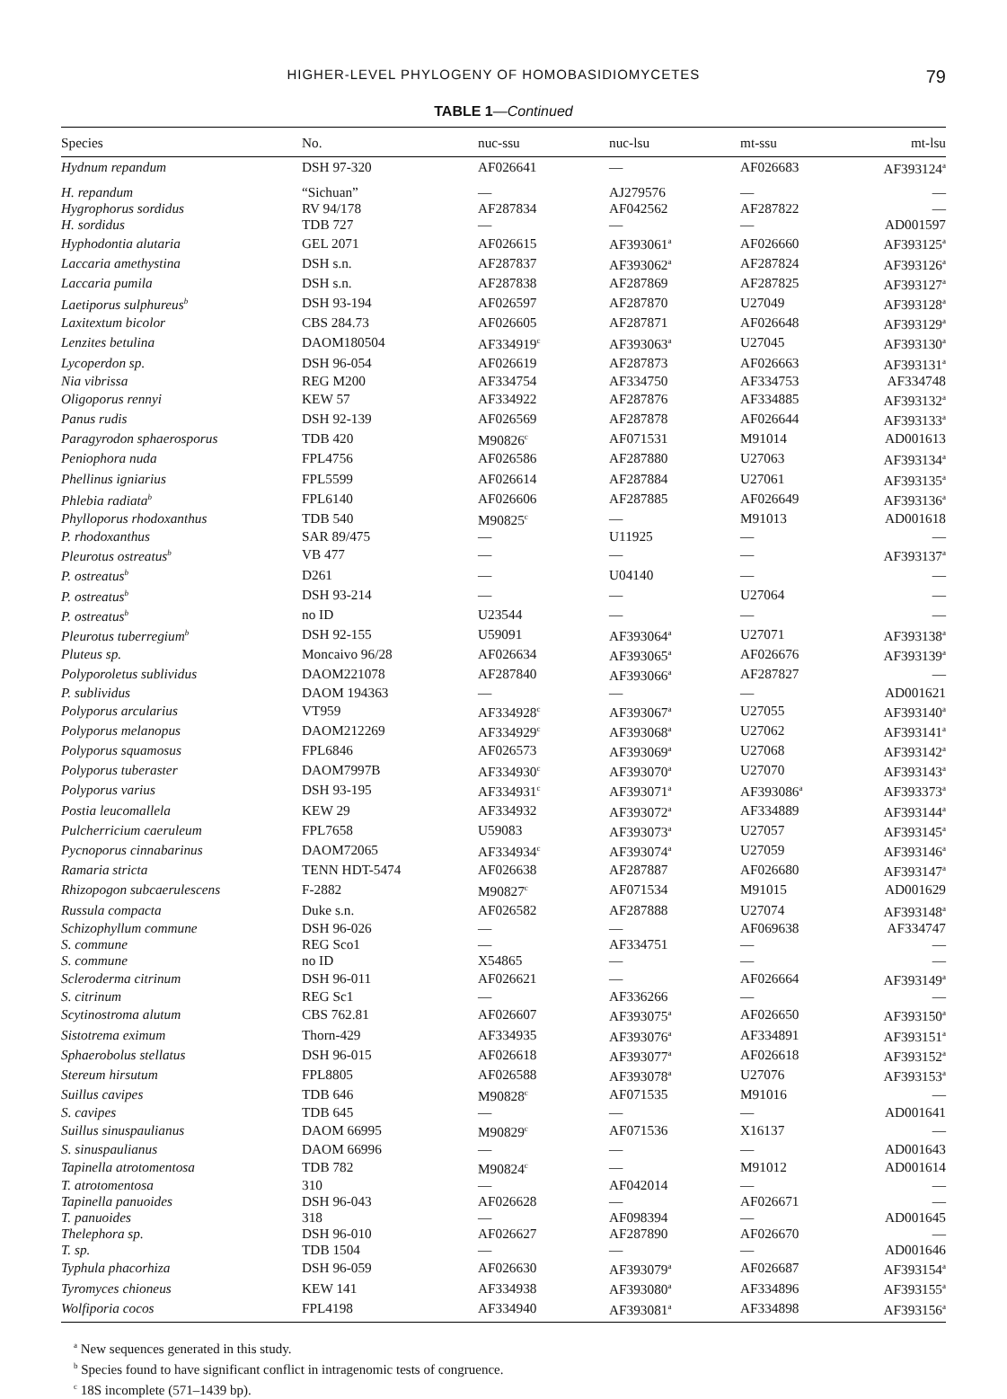HIGHER-LEVEL PHYLOGENY OF HOMOBASIDIOMYCETES 79
TABLE 1—Continued
| Species | No. | nuc-ssu | nuc-lsu | mt-ssu | mt-lsu |
| --- | --- | --- | --- | --- | --- |
| Hydnum repandum | DSH 97-320 | AF026641 | — | AF026683 | AF393124<sup>a</sup> |
| H. repandum | “Sichuan” | — | AJ279576 | — | — |
| Hygrophorus sordidus | RV 94/178 | AF287834 | AF042562 | AF287822 | — |
| H. sordidus | TDB 727 | — | — | — | AD001597 |
| Hyphodontia alutaria | GEL 2071 | AF026615 | AF393061<sup>a</sup> | AF026660 | AF393125<sup>a</sup> |
| Laccaria amethystina | DSH s.n. | AF287837 | AF393062<sup>a</sup> | AF287824 | AF393126<sup>a</sup> |
| Laccaria pumila | DSH s.n. | AF287838 | AF287869 | AF287825 | AF393127<sup>a</sup> |
| Laetiporus sulphureus<sup>b</sup> | DSH 93-194 | AF026597 | AF287870 | U27049 | AF393128<sup>a</sup> |
| Laxitextum bicolor | CBS 284.73 | AF026605 | AF287871 | AF026648 | AF393129<sup>a</sup> |
| Lenzites betulina | DAOM180504 | AF334919<sup>c</sup> | AF393063<sup>a</sup> | U27045 | AF393130<sup>a</sup> |
| Lycoperdon sp. | DSH 96-054 | AF026619 | AF287873 | AF026663 | AF393131<sup>a</sup> |
| Nia vibrissa | REG M200 | AF334754 | AF334750 | AF334753 | AF334748 |
| Oligoporus rennyi | KEW 57 | AF334922 | AF287876 | AF334885 | AF393132<sup>a</sup> |
| Panus rudis | DSH 92-139 | AF026569 | AF287878 | AF026644 | AF393133<sup>a</sup> |
| Paragyrodon sphaerosporus | TDB 420 | M90826<sup>c</sup> | AF071531 | M91014 | AD001613 |
| Peniophora nuda | FPL4756 | AF026586 | AF287880 | U27063 | AF393134<sup>a</sup> |
| Phellinus igniarius | FPL5599 | AF026614 | AF287884 | U27061 | AF393135<sup>a</sup> |
| Phlebia radiata<sup>b</sup> | FPL6140 | AF026606 | AF287885 | AF026649 | AF393136<sup>a</sup> |
| Phylloporus rhodoxanthus | TDB 540 | M90825<sup>c</sup> | — | M91013 | AD001618 |
| P. rhodoxanthus | SAR 89/475 | — | U11925 | — | — |
| Pleurotus ostreatus<sup>b</sup> | VB 477 | — | — | — | AF393137<sup>a</sup> |
| P. ostreatus<sup>b</sup> | D261 | — | U04140 | — | — |
| P. ostreatus<sup>b</sup> | DSH 93-214 | — | — | U27064 | — |
| P. ostreatus<sup>b</sup> | no ID | U23544 | — | — | — |
| Pleurotus tuberregium<sup>b</sup> | DSH 92-155 | U59091 | AF393064<sup>a</sup> | U27071 | AF393138<sup>a</sup> |
| Pluteus sp. | Moncaivo 96/28 | AF026634 | AF393065<sup>a</sup> | AF026676 | AF393139<sup>a</sup> |
| Polyporoletus sublividus | DAOM221078 | AF287840 | AF393066<sup>a</sup> | AF287827 | — |
| P. sublividus | DAOM 194363 | — | — | — | AD001621 |
| Polyporus arcularius | VT959 | AF334928<sup>c</sup> | AF393067<sup>a</sup> | U27055 | AF393140<sup>a</sup> |
| Polyporus melanopus | DAOM212269 | AF334929<sup>c</sup> | AF393068<sup>a</sup> | U27062 | AF393141<sup>a</sup> |
| Polyporus squamosus | FPL6846 | AF026573 | AF393069<sup>a</sup> | U27068 | AF393142<sup>a</sup> |
| Polyporus tuberaster | DAOM7997B | AF334930<sup>c</sup> | AF393070<sup>a</sup> | U27070 | AF393143<sup>a</sup> |
| Polyporus varius | DSH 93-195 | AF334931<sup>c</sup> | AF393071<sup>a</sup> | AF393086<sup>a</sup> | AF393373<sup>a</sup> |
| Postia leucomallela | KEW 29 | AF334932 | AF393072<sup>a</sup> | AF334889 | AF393144<sup>a</sup> |
| Pulcherricium caeruleum | FPL7658 | U59083 | AF393073<sup>a</sup> | U27057 | AF393145<sup>a</sup> |
| Pycnoporus cinnabarinus | DAOM72065 | AF334934<sup>c</sup> | AF393074<sup>a</sup> | U27059 | AF393146<sup>a</sup> |
| Ramaria stricta | TENN HDT-5474 | AF026638 | AF287887 | AF026680 | AF393147<sup>a</sup> |
| Rhizopogon subcaerulescens | F-2882 | M90827<sup>c</sup> | AF071534 | M91015 | AD001629 |
| Russula compacta | Duke s.n. | AF026582 | AF287888 | U27074 | AF393148<sup>a</sup> |
| Schizophyllum commune | DSH 96-026 | — | — | AF069638 | AF334747 |
| S. commune | REG Sco1 | — | AF334751 | — | — |
| S. commune | no ID | X54865 | — | — | — |
| Scleroderma citrinum | DSH 96-011 | AF026621 | — | AF026664 | AF393149<sup>a</sup> |
| S. citrinum | REG Sc1 | — | AF336266 | — | — |
| Scytinostroma alutum | CBS 762.81 | AF026607 | AF393075<sup>a</sup> | AF026650 | AF393150<sup>a</sup> |
| Sistotrema eximum | Thorn-429 | AF334935 | AF393076<sup>a</sup> | AF334891 | AF393151<sup>a</sup> |
| Sphaerobolus stellatus | DSH 96-015 | AF026618 | AF393077<sup>a</sup> | AF026618 | AF393152<sup>a</sup> |
| Stereum hirsutum | FPL8805 | AF026588 | AF393078<sup>a</sup> | U27076 | AF393153<sup>a</sup> |
| Suillus cavipes | TDB 646 | M90828<sup>c</sup> | AF071535 | M91016 | — |
| S. cavipes | TDB 645 | — | — | — | AD001641 |
| Suillus sinuspaulianus | DAOM 66995 | M90829<sup>c</sup> | AF071536 | X16137 | — |
| S. sinuspaulianus | DAOM 66996 | — | — | — | AD001643 |
| Tapinella atrotomentosa | TDB 782 | M90824<sup>c</sup> | — | M91012 | AD001614 |
| T. atrotomentosa | 310 | — | AF042014 | — | — |
| Tapinella panuoides | DSH 96-043 | AF026628 | — | AF026671 | — |
| T. panuoides | 318 | — | AF098394 | — | AD001645 |
| Thelephora sp. | DSH 96-010 | AF026627 | AF287890 | AF026670 | — |
| T. sp. | TDB 1504 | — | — | — | AD001646 |
| Typhula phacorhiza | DSH 96-059 | AF026630 | AF393079<sup>a</sup> | AF026687 | AF393154<sup>a</sup> |
| Tyromyces chioneus | KEW 141 | AF334938 | AF393080<sup>a</sup> | AF334896 | AF393155<sup>a</sup> |
| Wolfiporia cocos | FPL4198 | AF334940 | AF393081<sup>a</sup> | AF334898 | AF393156<sup>a</sup> |
<sup>a</sup> New sequences generated in this study.
<sup>b</sup> Species found to have significant conflict in intragenomic tests of congruence.
<sup>c</sup> 18S incomplete (571–1439 bp).